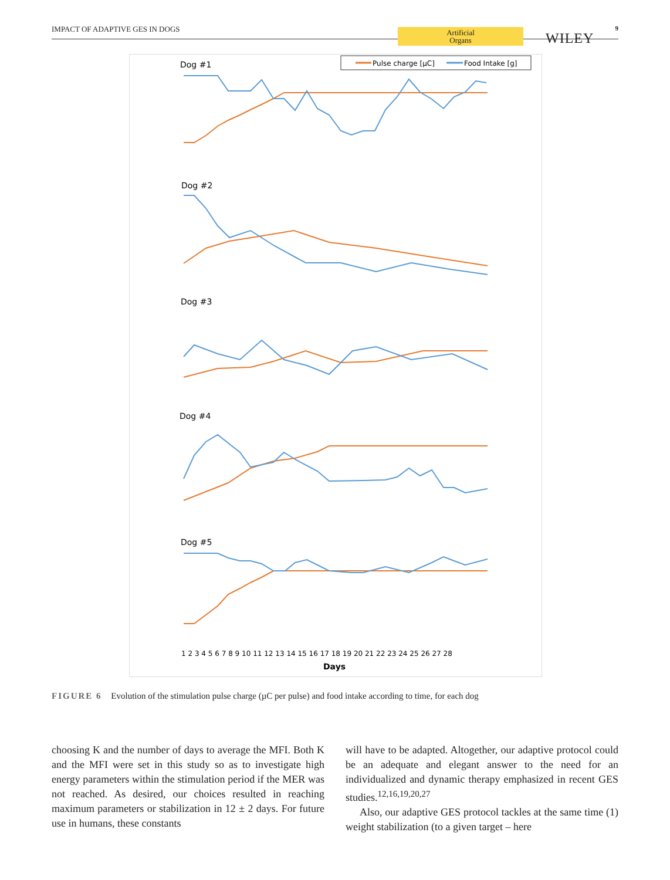IMPACT OF ADAPTIVE GES IN DOGS
Artificial
Organs
WILEY
9
Pulse charge [µC]
Food Intake [g]
Dog #1
Dog #2
Dog #3
Dog #4
Dog #5
Days
1 2 3 4 5 6 7 8 9 10 11 12 13 14 15 16 17 18 19 20 21 22 23 24 25 26 27 28
FIGURE 6 Evolution of the stimulation pulse charge (µC per pulse) and food intake according to time, for each dog
choosing K and the number of days to average the MFI. Both K and the MFI were set in this study so as to investigate high energy parameters within the stimulation period if the MER was not reached. As desired, our choices resulted in reaching maximum parameters or stabilization in 12 ± 2 days. For future use in humans, these constants
will have to be adapted. Altogether, our adaptive protocol could be an adequate and elegant answer to the need for an individualized and dynamic therapy emphasized in recent GES studies.<sup>12,16,19,20,27</sup>
Also, our adaptive GES protocol tackles at the same time (1) weight stabilization (to a given target – here